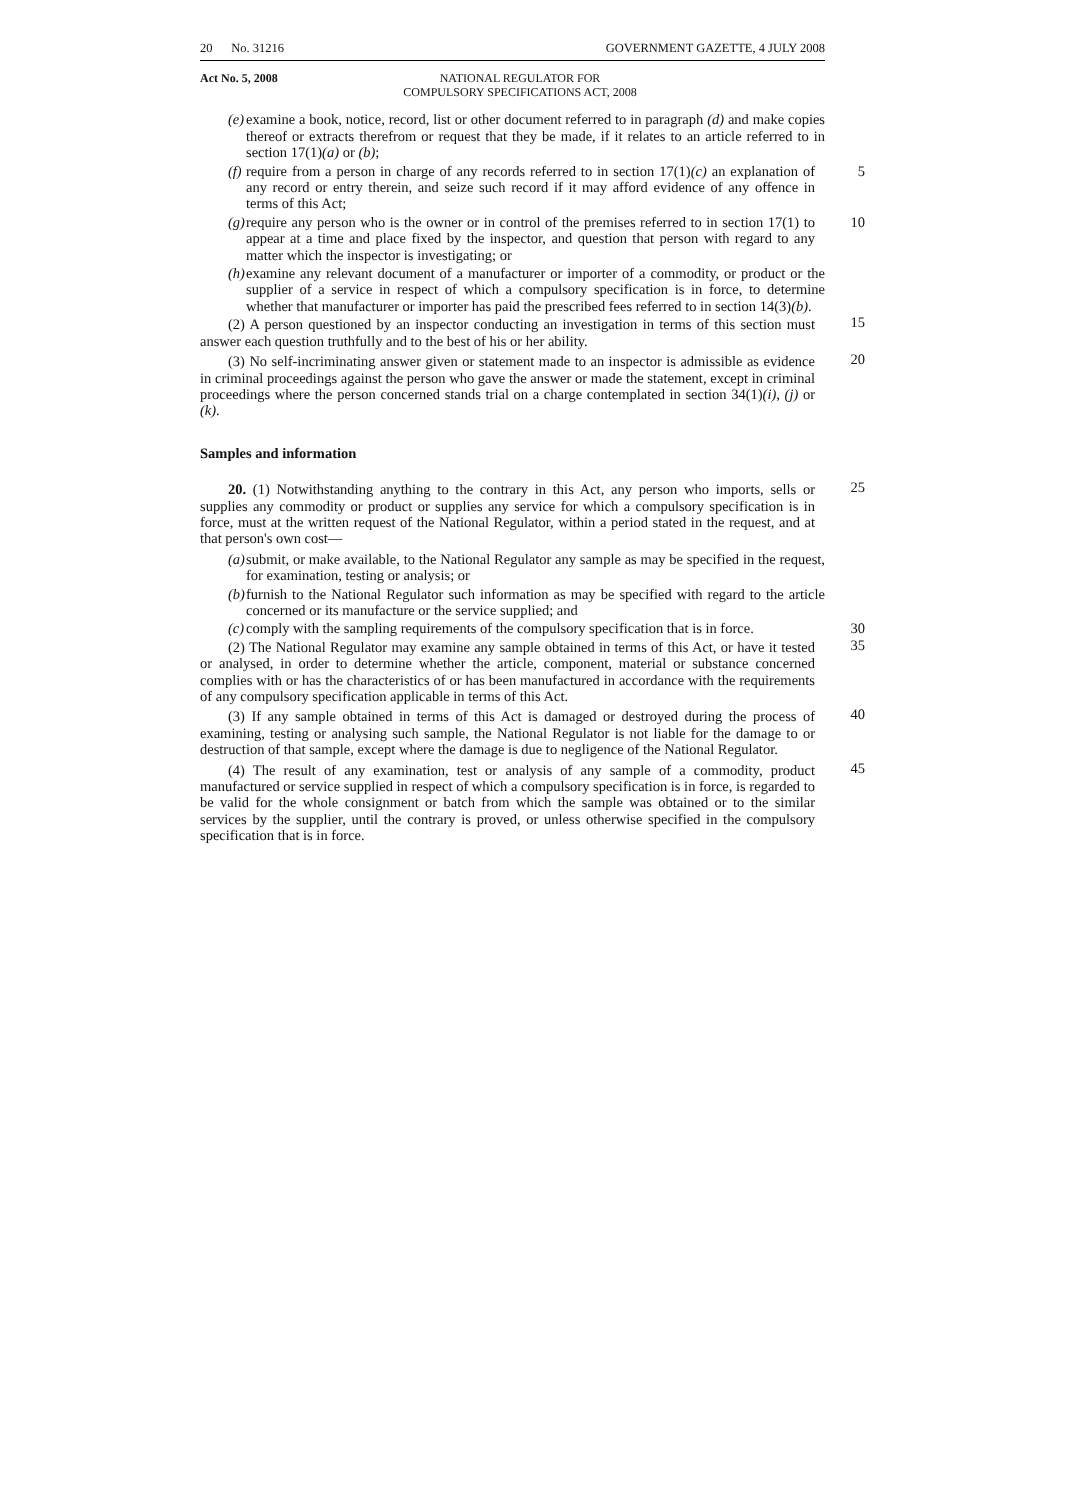20 No. 31216 GOVERNMENT GAZETTE, 4 JULY 2008
Act No. 5, 2008 NATIONAL REGULATOR FOR
COMPULSORY SPECIFICATIONS ACT, 2008
(e) examine a book, notice, record, list or other document referred to in paragraph (d) and make copies thereof or extracts therefrom or request that they be made, if it relates to an article referred to in section 17(1)(a) or (b);
(f) require from a person in charge of any records referred to in section 17(1)(c) an explanation of any record or entry therein, and seize such record if it may afford evidence of any offence in terms of this Act; 5
(g) require any person who is the owner or in control of the premises referred to in section 17(1) to appear at a time and place fixed by the inspector, and question that person with regard to any matter which the inspector is investigating; or 10
(h) examine any relevant document of a manufacturer or importer of a commodity, or product or the supplier of a service in respect of which a compulsory specification is in force, to determine whether that manufacturer or importer has paid the prescribed fees referred to in section 14(3)(b).
(2) A person questioned by an inspector conducting an investigation in terms of this section must answer each question truthfully and to the best of his or her ability.
15
(3) No self-incriminating answer given or statement made to an inspector is admissible as evidence in criminal proceedings against the person who gave the answer or made the statement, except in criminal proceedings where the person concerned stands trial on a charge contemplated in section 34(1)(i), (j) or (k).
20
Samples and information
20. (1) Notwithstanding anything to the contrary in this Act, any person who imports, sells or supplies any commodity or product or supplies any service for which a compulsory specification is in force, must at the written request of the National Regulator, within a period stated in the request, and at that person's own cost—
25
(a) submit, or make available, to the National Regulator any sample as may be specified in the request, for examination, testing or analysis; or
(b) furnish to the National Regulator such information as may be specified with regard to the article concerned or its manufacture or the service supplied; and
(c) comply with the sampling requirements of the compulsory specification that is in force. 30
(2) The National Regulator may examine any sample obtained in terms of this Act, or have it tested or analysed, in order to determine whether the article, component, material or substance concerned complies with or has the characteristics of or has been manufactured in accordance with the requirements of any compulsory specification applicable in terms of this Act.
35
(3) If any sample obtained in terms of this Act is damaged or destroyed during the process of examining, testing or analysing such sample, the National Regulator is not liable for the damage to or destruction of that sample, except where the damage is due to negligence of the National Regulator.
40
(4) The result of any examination, test or analysis of any sample of a commodity, product manufactured or service supplied in respect of which a compulsory specification is in force, is regarded to be valid for the whole consignment or batch from which the sample was obtained or to the similar services by the supplier, until the contrary is proved, or unless otherwise specified in the compulsory specification that is in force.
45